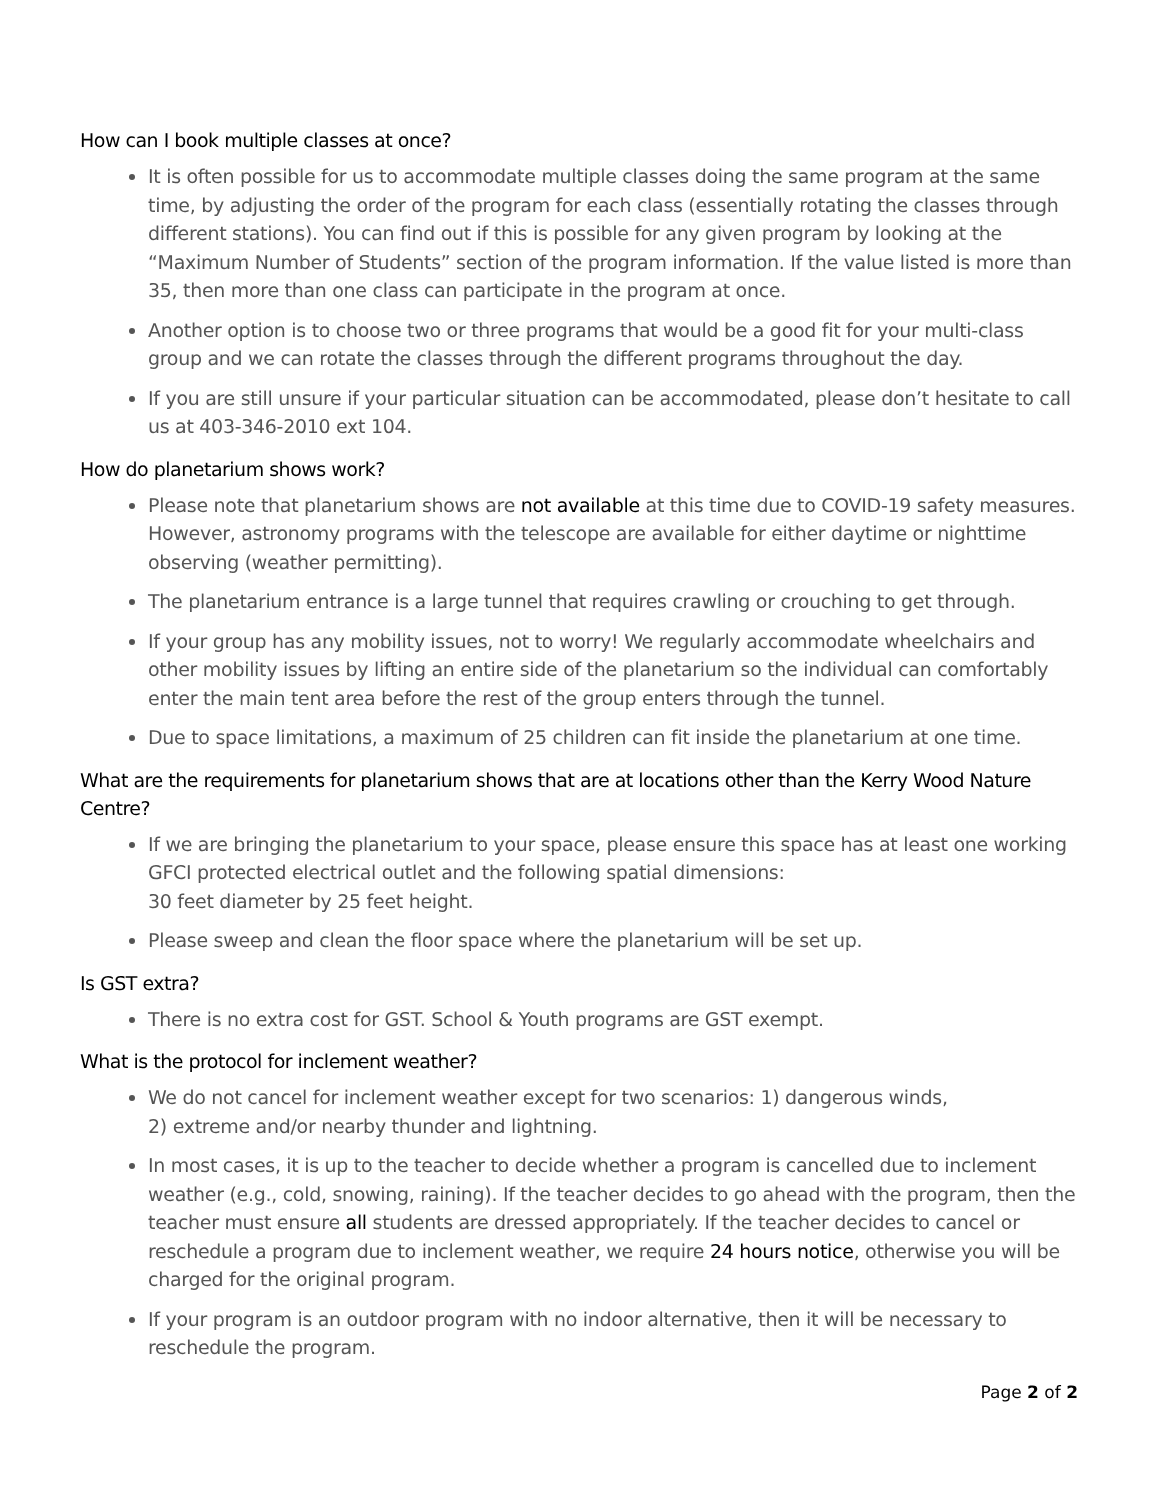How can I book multiple classes at once?
It is often possible for us to accommodate multiple classes doing the same program at the same time, by adjusting the order of the program for each class (essentially rotating the classes through different stations). You can find out if this is possible for any given program by looking at the “Maximum Number of Students” section of the program information. If the value listed is more than 35, then more than one class can participate in the program at once.
Another option is to choose two or three programs that would be a good fit for your multi-class group and we can rotate the classes through the different programs throughout the day.
If you are still unsure if your particular situation can be accommodated, please don’t hesitate to call us at 403-346-2010 ext 104.
How do planetarium shows work?
Please note that planetarium shows are not available at this time due to COVID-19 safety measures. However, astronomy programs with the telescope are available for either daytime or nighttime observing (weather permitting).
The planetarium entrance is a large tunnel that requires crawling or crouching to get through.
If your group has any mobility issues, not to worry! We regularly accommodate wheelchairs and other mobility issues by lifting an entire side of the planetarium so the individual can comfortably enter the main tent area before the rest of the group enters through the tunnel.
Due to space limitations, a maximum of 25 children can fit inside the planetarium at one time.
What are the requirements for planetarium shows that are at locations other than the Kerry Wood Nature Centre?
If we are bringing the planetarium to your space, please ensure this space has at least one working GFCI protected electrical outlet and the following spatial dimensions:
30 feet diameter by 25 feet height.
Please sweep and clean the floor space where the planetarium will be set up.
Is GST extra?
There is no extra cost for GST. School & Youth programs are GST exempt.
What is the protocol for inclement weather?
We do not cancel for inclement weather except for two scenarios: 1) dangerous winds,
2) extreme and/or nearby thunder and lightning.
In most cases, it is up to the teacher to decide whether a program is cancelled due to inclement weather (e.g., cold, snowing, raining). If the teacher decides to go ahead with the program, then the teacher must ensure all students are dressed appropriately. If the teacher decides to cancel or reschedule a program due to inclement weather, we require 24 hours notice, otherwise you will be charged for the original program.
If your program is an outdoor program with no indoor alternative, then it will be necessary to reschedule the program.
Page 2 of 2